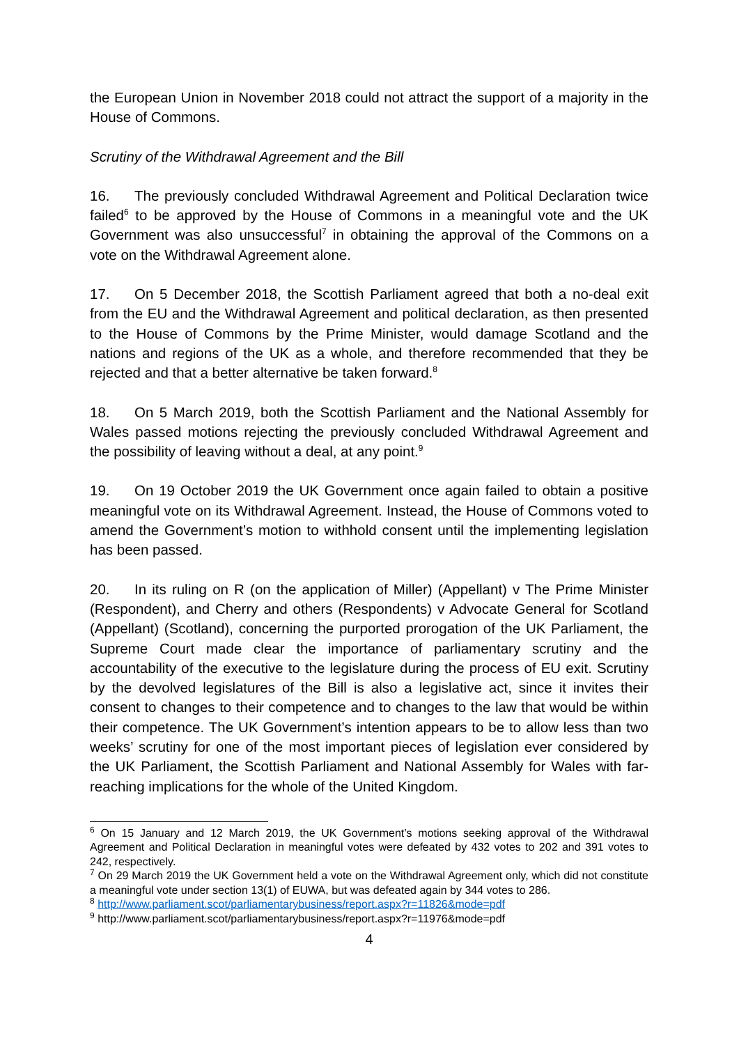the European Union in November 2018 could not attract the support of a majority in the House of Commons.
Scrutiny of the Withdrawal Agreement and the Bill
16. The previously concluded Withdrawal Agreement and Political Declaration twice failed<sup>6</sup> to be approved by the House of Commons in a meaningful vote and the UK Government was also unsuccessful<sup>7</sup> in obtaining the approval of the Commons on a vote on the Withdrawal Agreement alone.
17. On 5 December 2018, the Scottish Parliament agreed that both a no-deal exit from the EU and the Withdrawal Agreement and political declaration, as then presented to the House of Commons by the Prime Minister, would damage Scotland and the nations and regions of the UK as a whole, and therefore recommended that they be rejected and that a better alternative be taken forward.<sup>8</sup>
18. On 5 March 2019, both the Scottish Parliament and the National Assembly for Wales passed motions rejecting the previously concluded Withdrawal Agreement and the possibility of leaving without a deal, at any point.<sup>9</sup>
19. On 19 October 2019 the UK Government once again failed to obtain a positive meaningful vote on its Withdrawal Agreement. Instead, the House of Commons voted to amend the Government’s motion to withhold consent until the implementing legislation has been passed.
20. In its ruling on R (on the application of Miller) (Appellant) v The Prime Minister (Respondent), and Cherry and others (Respondents) v Advocate General for Scotland (Appellant) (Scotland), concerning the purported prorogation of the UK Parliament, the Supreme Court made clear the importance of parliamentary scrutiny and the accountability of the executive to the legislature during the process of EU exit. Scrutiny by the devolved legislatures of the Bill is also a legislative act, since it invites their consent to changes to their competence and to changes to the law that would be within their competence. The UK Government’s intention appears to be to allow less than two weeks’ scrutiny for one of the most important pieces of legislation ever considered by the UK Parliament, the Scottish Parliament and National Assembly for Wales with far-reaching implications for the whole of the United Kingdom.
<sup>6</sup> On 15 January and 12 March 2019, the UK Government’s motions seeking approval of the Withdrawal Agreement and Political Declaration in meaningful votes were defeated by 432 votes to 202 and 391 votes to 242, respectively.
<sup>7</sup> On 29 March 2019 the UK Government held a vote on the Withdrawal Agreement only, which did not constitute a meaningful vote under section 13(1) of EUWA, but was defeated again by 344 votes to 286.
<sup>8</sup> http://www.parliament.scot/parliamentarybusiness/report.aspx?r=11826&mode=pdf
<sup>9</sup> http://www.parliament.scot/parliamentarybusiness/report.aspx?r=11976&mode=pdf
4